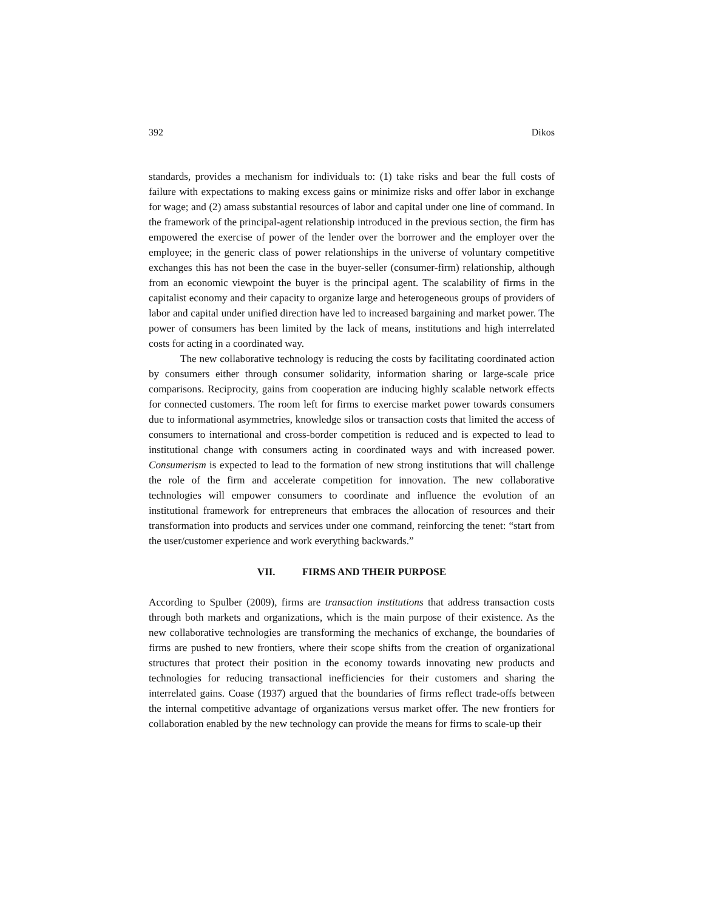392 Dikos
standards, provides a mechanism for individuals to: (1) take risks and bear the full costs of failure with expectations to making excess gains or minimize risks and offer labor in exchange for wage; and (2) amass substantial resources of labor and capital under one line of command. In the framework of the principal-agent relationship introduced in the previous section, the firm has empowered the exercise of power of the lender over the borrower and the employer over the employee; in the generic class of power relationships in the universe of voluntary competitive exchanges this has not been the case in the buyer-seller (consumer-firm) relationship, although from an economic viewpoint the buyer is the principal agent. The scalability of firms in the capitalist economy and their capacity to organize large and heterogeneous groups of providers of labor and capital under unified direction have led to increased bargaining and market power. The power of consumers has been limited by the lack of means, institutions and high interrelated costs for acting in a coordinated way.
The new collaborative technology is reducing the costs by facilitating coordinated action by consumers either through consumer solidarity, information sharing or large-scale price comparisons. Reciprocity, gains from cooperation are inducing highly scalable network effects for connected customers. The room left for firms to exercise market power towards consumers due to informational asymmetries, knowledge silos or transaction costs that limited the access of consumers to international and cross-border competition is reduced and is expected to lead to institutional change with consumers acting in coordinated ways and with increased power. Consumerism is expected to lead to the formation of new strong institutions that will challenge the role of the firm and accelerate competition for innovation. The new collaborative technologies will empower consumers to coordinate and influence the evolution of an institutional framework for entrepreneurs that embraces the allocation of resources and their transformation into products and services under one command, reinforcing the tenet: “start from the user/customer experience and work everything backwards.”
VII. FIRMS AND THEIR PURPOSE
According to Spulber (2009), firms are transaction institutions that address transaction costs through both markets and organizations, which is the main purpose of their existence. As the new collaborative technologies are transforming the mechanics of exchange, the boundaries of firms are pushed to new frontiers, where their scope shifts from the creation of organizational structures that protect their position in the economy towards innovating new products and technologies for reducing transactional inefficiencies for their customers and sharing the interrelated gains. Coase (1937) argued that the boundaries of firms reflect trade-offs between the internal competitive advantage of organizations versus market offer. The new frontiers for collaboration enabled by the new technology can provide the means for firms to scale-up their